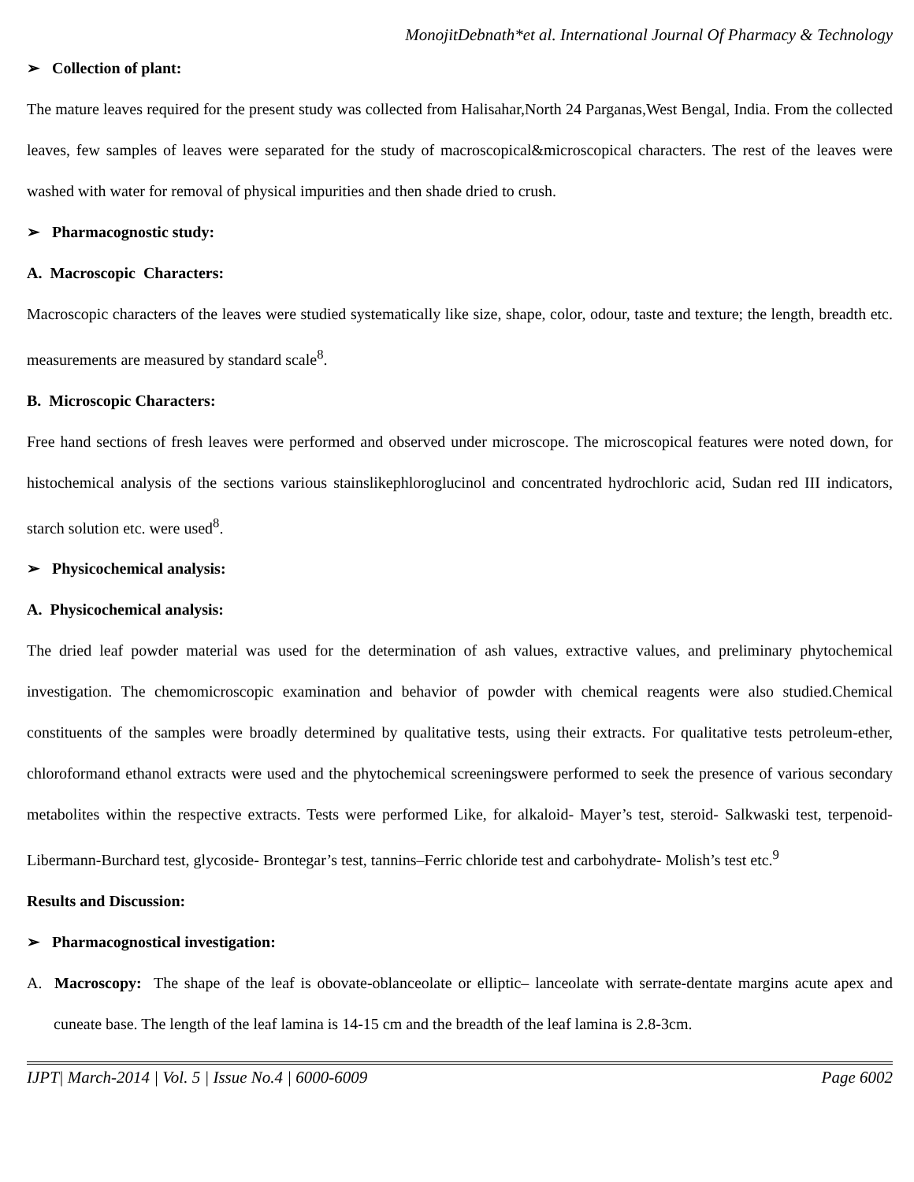MonojitDebnath*et al. International Journal Of Pharmacy & Technology
➢ Collection of plant:
The mature leaves required for the present study was collected from Halisahar,North 24 Parganas,West Bengal, India. From the collected leaves, few samples of leaves were separated for the study of macroscopical&microscopical characters. The rest of the leaves were washed with water for removal of physical impurities and then shade dried to crush.
➢ Pharmacognostic study:
A. Macroscopic Characters:
Macroscopic characters of the leaves were studied systematically like size, shape, color, odour, taste and texture; the length, breadth etc. measurements are measured by standard scale<sup>8</sup>.
B. Microscopic Characters:
Free hand sections of fresh leaves were performed and observed under microscope. The microscopical features were noted down, for histochemical analysis of the sections various stainslikephloroglucinol and concentrated hydrochloric acid, Sudan red III indicators, starch solution etc. were used<sup>8</sup>.
➢ Physicochemical analysis:
A. Physicochemical analysis:
The dried leaf powder material was used for the determination of ash values, extractive values, and preliminary phytochemical investigation. The chemomicroscopic examination and behavior of powder with chemical reagents were also studied.Chemical constituents of the samples were broadly determined by qualitative tests, using their extracts. For qualitative tests petroleum-ether, chloroformand ethanol extracts were used and the phytochemical screeningswere performed to seek the presence of various secondary metabolites within the respective extracts. Tests were performed Like, for alkaloid- Mayer’s test, steroid- Salkwaski test, terpenoid- Libermann-Burchard test, glycoside- Brontegar’s test, tannins–Ferric chloride test and carbohydrate- Molish’s test etc.<sup>9</sup>
Results and Discussion:
➢ Pharmacognostical investigation:
A. Macroscopy: The shape of the leaf is obovate-oblanceolate or elliptic– lanceolate with serrate-dentate margins acute apex and cuneate base. The length of the leaf lamina is 14-15 cm and the breadth of the leaf lamina is 2.8-3cm.
IJPT| March-2014 | Vol. 5 | Issue No.4 | 6000-6009 Page 6002